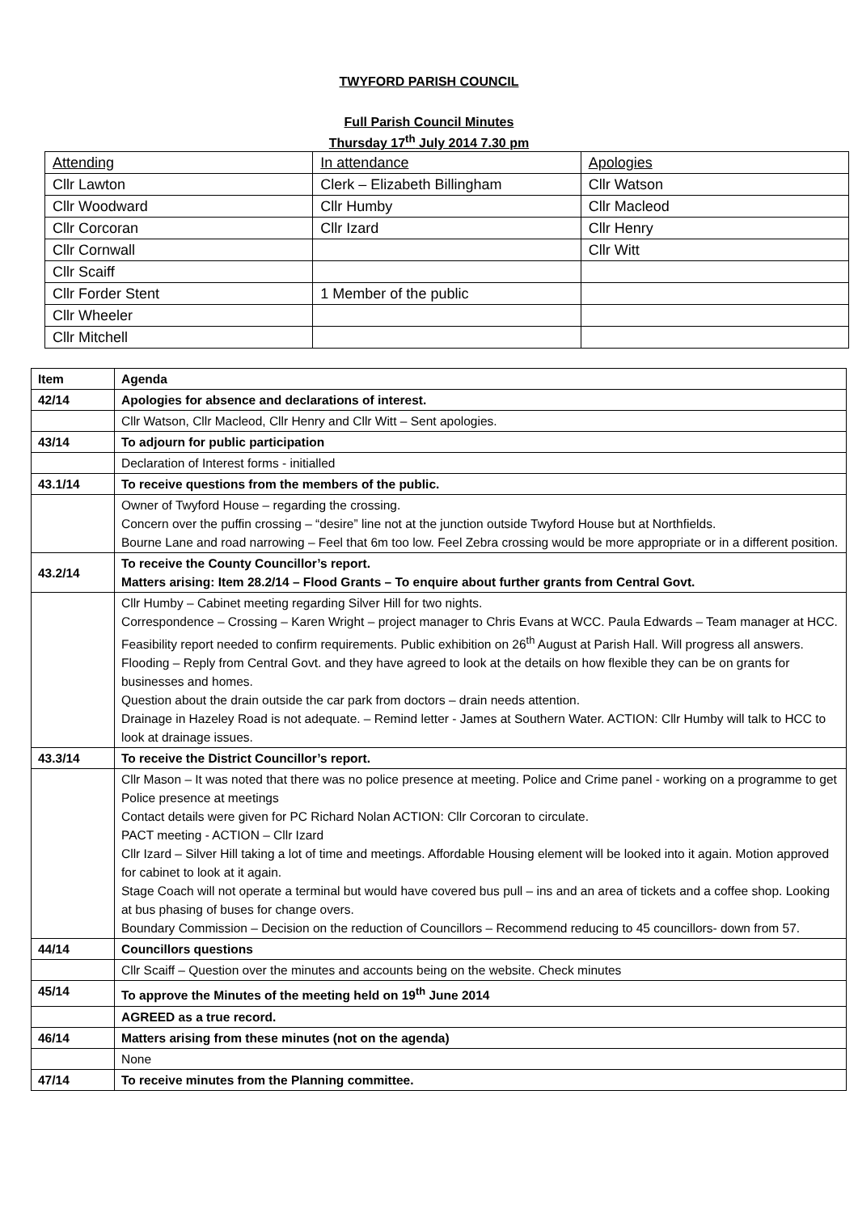TWYFORD PARISH COUNCIL
Full Parish Council Minutes
Thursday 17<sup>th</sup> July 2014 7.30 pm
| Attending | In attendance | Apologies |
| Cllr Lawton | Clerk – Elizabeth Billingham | Cllr Watson |
| Cllr Woodward | Cllr Humby | Cllr Macleod |
| Cllr Corcoran | Cllr Izard | Cllr Henry |
| Cllr Cornwall | | Cllr Witt |
| Cllr Scaiff | | |
| Cllr Forder Stent | 1 Member of the public | |
| Cllr Wheeler | | |
| Cllr Mitchell | | |
| Item | Agenda |
| 42/14 | Apologies for absence and declarations of interest. |
| | Cllr Watson, Cllr Macleod, Cllr Henry and Cllr Witt – Sent apologies. |
| 43/14 | To adjourn for public participation |
| | Declaration of Interest forms - initialled |
| 43.1/14 | To receive questions from the members of the public. |
| | Owner of Twyford House – regarding the crossing. Concern over the puffin crossing – “desire” line not at the junction outside Twyford House but at Northfields. Bourne Lane and road narrowing – Feel that 6m too low. Feel Zebra crossing would be more appropriate or in a different position. |
| 43.2/14 | To receive the County Councillor’s report. Matters arising: Item 28.2/14 – Flood Grants – To enquire about further grants from Central Govt. |
| | Cllr Humby – Cabinet meeting regarding Silver Hill for two nights. Correspondence – Crossing – Karen Wright – project manager to Chris Evans at WCC. Paula Edwards – Team manager at HCC. Feasibility report needed to confirm requirements. Public exhibition on 26<sup>th</sup> August at Parish Hall. Will progress all answers. Flooding – Reply from Central Govt. and they have agreed to look at the details on how flexible they can be on grants for businesses and homes. Question about the drain outside the car park from doctors – drain needs attention. Drainage in Hazeley Road is not adequate. – Remind letter - James at Southern Water. ACTION: Cllr Humby will talk to HCC to look at drainage issues. |
| 43.3/14 | To receive the District Councillor’s report. |
| | Cllr Mason – It was noted that there was no police presence at meeting. Police and Crime panel - working on a programme to get Police presence at meetings Contact details were given for PC Richard Nolan ACTION: Cllr Corcoran to circulate. PACT meeting - ACTION – Cllr Izard Cllr Izard – Silver Hill taking a lot of time and meetings. Affordable Housing element will be looked into it again. Motion approved for cabinet to look at it again. Stage Coach will not operate a terminal but would have covered bus pull – ins and an area of tickets and a coffee shop. Looking at bus phasing of buses for change overs. Boundary Commission – Decision on the reduction of Councillors – Recommend reducing to 45 councillors- down from 57. |
| 44/14 | Councillors questions |
| | Cllr Scaiff – Question over the minutes and accounts being on the website. Check minutes |
| 45/14 | To approve the Minutes of the meeting held on 19<sup>th</sup> June 2014 |
| | AGREED as a true record. |
| 46/14 | Matters arising from these minutes (not on the agenda) |
| | None |
| 47/14 | To receive minutes from the Planning committee. |